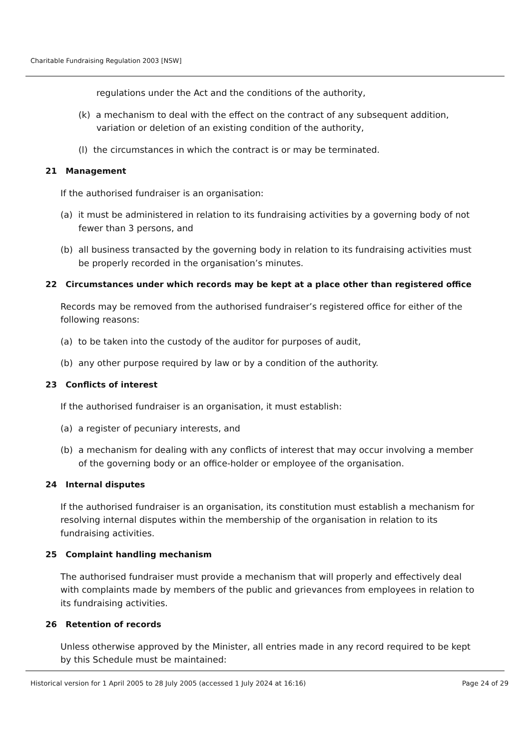Charitable Fundraising Regulation 2003 [NSW]
regulations under the Act and the conditions of the authority,
(k) a mechanism to deal with the effect on the contract of any subsequent addition, variation or deletion of an existing condition of the authority,
(l) the circumstances in which the contract is or may be terminated.
21 Management
If the authorised fundraiser is an organisation:
(a) it must be administered in relation to its fundraising activities by a governing body of not fewer than 3 persons, and
(b) all business transacted by the governing body in relation to its fundraising activities must be properly recorded in the organisation’s minutes.
22 Circumstances under which records may be kept at a place other than registered office
Records may be removed from the authorised fundraiser’s registered office for either of the following reasons:
(a) to be taken into the custody of the auditor for purposes of audit,
(b) any other purpose required by law or by a condition of the authority.
23 Conflicts of interest
If the authorised fundraiser is an organisation, it must establish:
(a) a register of pecuniary interests, and
(b) a mechanism for dealing with any conflicts of interest that may occur involving a member of the governing body or an office-holder or employee of the organisation.
24 Internal disputes
If the authorised fundraiser is an organisation, its constitution must establish a mechanism for resolving internal disputes within the membership of the organisation in relation to its fundraising activities.
25 Complaint handling mechanism
The authorised fundraiser must provide a mechanism that will properly and effectively deal with complaints made by members of the public and grievances from employees in relation to its fundraising activities.
26 Retention of records
Unless otherwise approved by the Minister, all entries made in any record required to be kept by this Schedule must be maintained:
Historical version for 1 April 2005 to 28 July 2005 (accessed 1 July 2024 at 16:16) Page 24 of 29